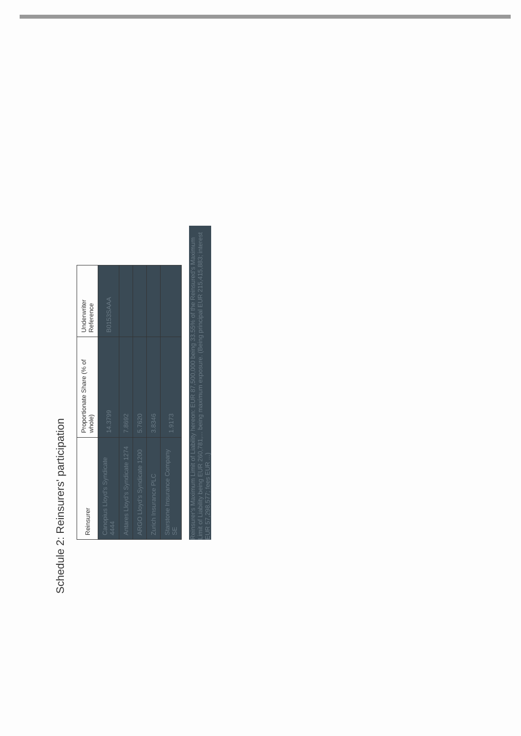Schedule 2: Reinsurers' participation
| Reinsurer | Proportionate Share (% of whole) | Underwriter Reference |
| --- | --- | --- |
| Canopius Lloyd's Syndicate 4444 | 14.3799 | B0153SAAA |
| Antares Lloyd's Syndicate 1274 | 7.8692 | |
| ARGO Lloyd's Syndicate 1200 | 5.7620 | |
| Zurich Insurance PLC | 3.8346 | |
| Starstone Insurance Company SE | 1.9173 | |
Reinsurer's Maximum Limit of Liability hereon: EUR 87,500,000 being 33.55% of the Reinsured's Maximum Limit of Liability being EUR 260,781,... being maximum exposure. (Being principal EUR 215,415,883; interest EUR 57,298,577; fees EUR ...)